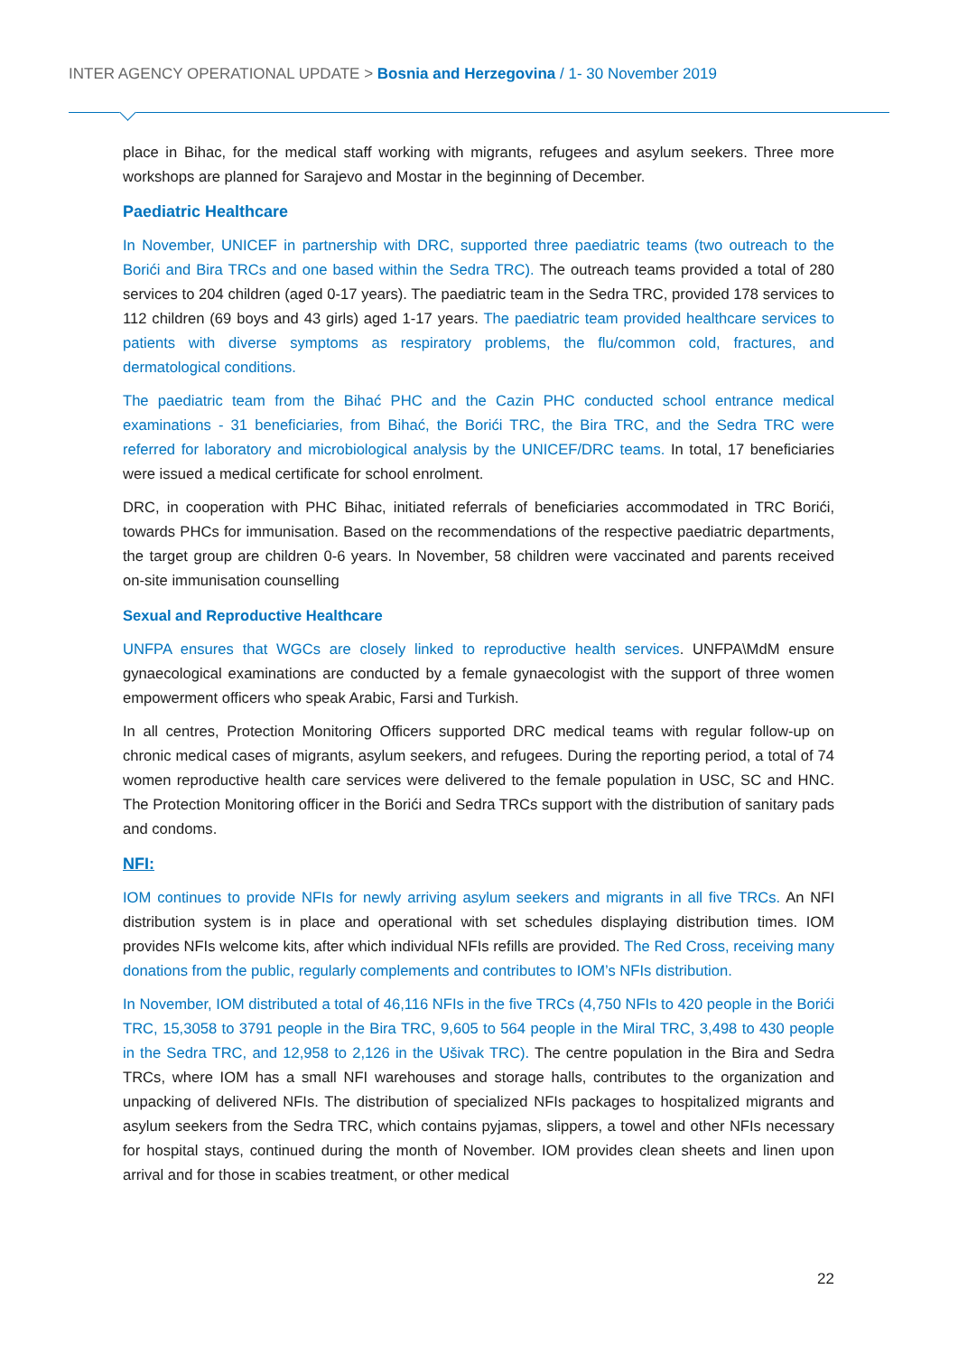INTER AGENCY OPERATIONAL UPDATE > Bosnia and Herzegovina / 1- 30 November 2019
place in Bihac, for the medical staff working with migrants, refugees and asylum seekers. Three more workshops are planned for Sarajevo and Mostar in the beginning of December.
Paediatric Healthcare
In November, UNICEF in partnership with DRC, supported three paediatric teams (two outreach to the Borići and Bira TRCs and one based within the Sedra TRC). The outreach teams provided a total of 280 services to 204 children (aged 0-17 years). The paediatric team in the Sedra TRC, provided 178 services to 112 children (69 boys and 43 girls) aged 1-17 years. The paediatric team provided healthcare services to patients with diverse symptoms as respiratory problems, the flu/common cold, fractures, and dermatological conditions.
The paediatric team from the Bihać PHC and the Cazin PHC conducted school entrance medical examinations - 31 beneficiaries, from Bihać, the Borići TRC, the Bira TRC, and the Sedra TRC were referred for laboratory and microbiological analysis by the UNICEF/DRC teams. In total, 17 beneficiaries were issued a medical certificate for school enrolment.
DRC, in cooperation with PHC Bihac, initiated referrals of beneficiaries accommodated in TRC Borići, towards PHCs for immunisation. Based on the recommendations of the respective paediatric departments, the target group are children 0-6 years. In November, 58 children were vaccinated and parents received on-site immunisation counselling
Sexual and Reproductive Healthcare
UNFPA ensures that WGCs are closely linked to reproductive health services. UNFPA\MdM ensure gynaecological examinations are conducted by a female gynaecologist with the support of three women empowerment officers who speak Arabic, Farsi and Turkish.
In all centres, Protection Monitoring Officers supported DRC medical teams with regular follow-up on chronic medical cases of migrants, asylum seekers, and refugees. During the reporting period, a total of 74 women reproductive health care services were delivered to the female population in USC, SC and HNC. The Protection Monitoring officer in the Borići and Sedra TRCs support with the distribution of sanitary pads and condoms.
NFI:
IOM continues to provide NFIs for newly arriving asylum seekers and migrants in all five TRCs. An NFI distribution system is in place and operational with set schedules displaying distribution times. IOM provides NFIs welcome kits, after which individual NFIs refills are provided. The Red Cross, receiving many donations from the public, regularly complements and contributes to IOM’s NFIs distribution.
In November, IOM distributed a total of 46,116 NFIs in the five TRCs (4,750 NFIs to 420 people in the Borići TRC, 15,3058 to 3791 people in the Bira TRC, 9,605 to 564 people in the Miral TRC, 3,498 to 430 people in the Sedra TRC, and 12,958 to 2,126 in the Ušivak TRC). The centre population in the Bira and Sedra TRCs, where IOM has a small NFI warehouses and storage halls, contributes to the organization and unpacking of delivered NFIs. The distribution of specialized NFIs packages to hospitalized migrants and asylum seekers from the Sedra TRC, which contains pyjamas, slippers, a towel and other NFIs necessary for hospital stays, continued during the month of November. IOM provides clean sheets and linen upon arrival and for those in scabies treatment, or other medical
22